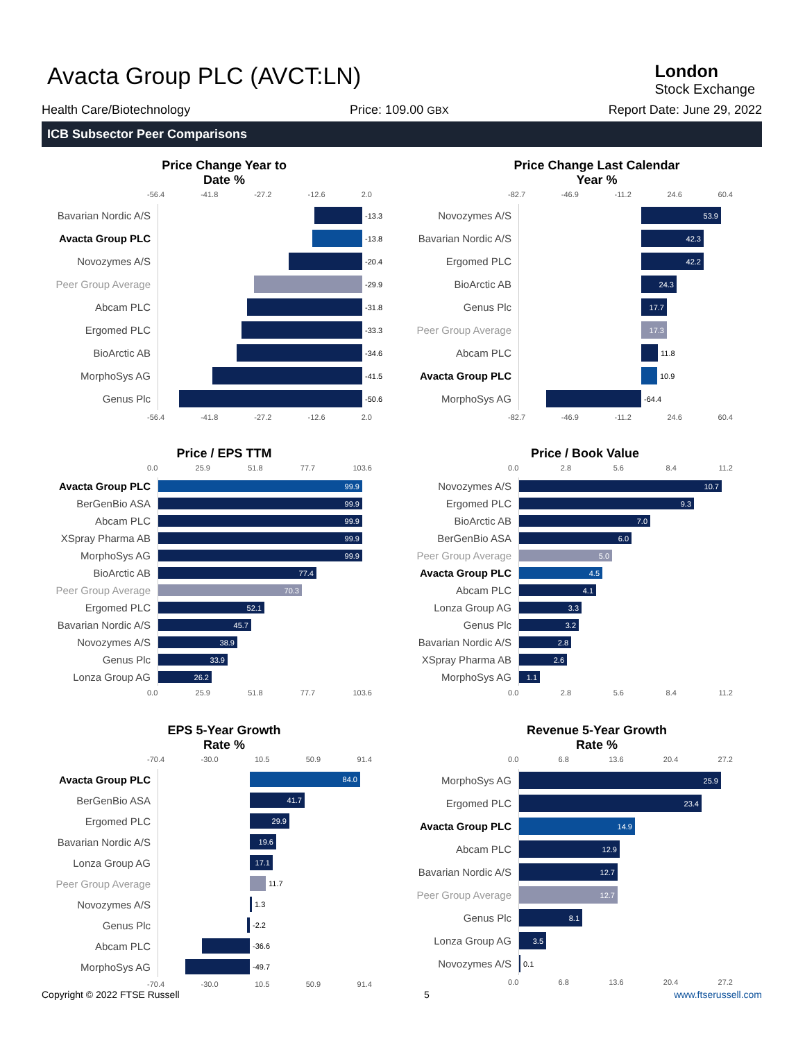Avacta Group PLC (AVCT:LN)
London
Stock Exchange
Health Care/Biotechnology Price: 109.00 GBX Report Date: June 29, 2022
ICB Subsector Peer Comparisons
Price Change Year to Date %
-56.4 -41.8 -27.2 -12.6 2.0
Bavarian Nordic A/S
-13.3
Avacta Group PLC
-13.8
Novozymes A/S
-20.4
Peer Group Average
-29.9
Abcam PLC
-31.8
Ergomed PLC
-33.3
BioArctic AB
-34.6
MorphoSys AG
-41.5
Genus Plc
-50.6
-56.4 -41.8 -27.2 -12.6 2.0
Price Change Last Calendar Year %
-82.7 -46.9 -11.2 24.6 60.4
Novozymes A/S
53.9
Bavarian Nordic A/S
42.3
Ergomed PLC
42.2
BioArctic AB
24.3
Genus Plc
17.7
Peer Group Average
17.3
Abcam PLC
11.8
Avacta Group PLC
10.9
MorphoSys AG
-64.4
-82.7 -46.9 -11.2 24.6 60.4
Price / EPS TTM
0.0 25.9 51.8 77.7 103.6
Avacta Group PLC
99.9
BerGenBio ASA
99.9
Abcam PLC
99.9
XSpray Pharma AB
99.9
MorphoSys AG
99.9
BioArctic AB
77.4
Peer Group Average
70.3
Ergomed PLC
52.1
Bavarian Nordic A/S
45.7
Novozymes A/S
38.9
Genus Plc
33.9
Lonza Group AG
26.2
0.0 25.9 51.8 77.7 103.6
Price / Book Value
0.0 2.8 5.6 8.4 11.2
Novozymes A/S
10.7
Ergomed PLC
9.3
BioArctic AB
7.0
BerGenBio ASA
6.0
Peer Group Average
5.0
Avacta Group PLC
4.5
Abcam PLC
4.1
Lonza Group AG
3.3
Genus Plc
3.2
Bavarian Nordic A/S
2.8
XSpray Pharma AB
2.6
MorphoSys AG
1.1
0.0 2.8 5.6 8.4 11.2
EPS 5-Year Growth Rate %
-70.4 -30.0 10.5 50.9 91.4
Avacta Group PLC
84.0
BerGenBio ASA
41.7
Ergomed PLC
29.9
Bavarian Nordic A/S
19.6
Lonza Group AG
17.1
Peer Group Average
11.7
Novozymes A/S
1.3
Genus Plc
-2.2
Abcam PLC
-36.6
MorphoSys AG
-49.7
-70.4 -30.0 10.5 50.9 91.4
Revenue 5-Year Growth Rate %
0.0 6.8 13.6 20.4 27.2
MorphoSys AG
25.9
Ergomed PLC
23.4
Avacta Group PLC
14.9
Abcam PLC
12.9
Bavarian Nordic A/S
12.7
Peer Group Average
12.7
Genus Plc
8.1
Lonza Group AG
3.5
Novozymes A/S
0.1
0.0 6.8 13.6 20.4 27.2
Copyright © 2022 FTSE Russell 5 www.ftserussell.com